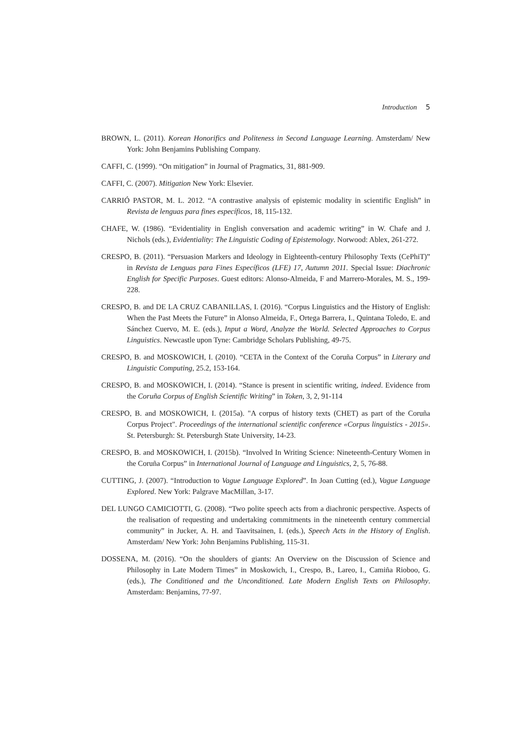Introduction 5
BROWN, L. (2011). Korean Honorifics and Politeness in Second Language Learning. Amsterdam/ New York: John Benjamins Publishing Company.
CAFFI, C. (1999). “On mitigation” in Journal of Pragmatics, 31, 881-909.
CAFFI, C. (2007). Mitigation New York: Elsevier.
CARRIÓ PASTOR, M. L. 2012. “A contrastive analysis of epistemic modality in scientific English” in Revista de lenguas para fines específicos, 18, 115-132.
CHAFE, W. (1986). “Evidentiality in English conversation and academic writing” in W. Chafe and J. Nichols (eds.), Evidentiality: The Linguistic Coding of Epistemology. Norwood: Ablex, 261-272.
CRESPO, B. (2011). “Persuasion Markers and Ideology in Eighteenth-century Philosophy Texts (CePhiT)” in Revista de Lenguas para Fines Específicos (LFE) 17, Autumn 2011. Special Issue: Diachronic English for Specific Purposes. Guest editors: Alonso-Almeida, F and Marrero-Morales, M. S., 199-228.
CRESPO, B. and DE LA CRUZ CABANILLAS, I. (2016). “Corpus Linguistics and the History of English: When the Past Meets the Future” in Alonso Almeida, F., Ortega Barrera, I., Quintana Toledo, E. and Sánchez Cuervo, M. E. (eds.), Input a Word, Analyze the World. Selected Approaches to Corpus Linguistics. Newcastle upon Tyne: Cambridge Scholars Publishing, 49-75.
CRESPO, B. and MOSKOWICH, I. (2010). “CETA in the Context of the Coruña Corpus” in Literary and Linguistic Computing, 25.2, 153-164.
CRESPO, B. and MOSKOWICH, I. (2014). “Stance is present in scientific writing, indeed. Evidence from the Coruña Corpus of English Scientific Writing” in Token, 3, 2, 91-114
CRESPO, B. and MOSKOWICH, I. (2015a). "A corpus of history texts (CHET) as part of the Coruña Corpus Project". Proceedings of the international scientific conference «Corpus linguistics - 2015». St. Petersburgh: St. Petersburgh State University, 14-23.
CRESPO, B. and MOSKOWICH, I. (2015b). “Involved In Writing Science: Nineteenth-Century Women in the Coruña Corpus” in International Journal of Language and Linguistics, 2, 5, 76-88.
CUTTING, J. (2007). “Introduction to Vague Language Explored”. In Joan Cutting (ed.), Vague Language Explored. New York: Palgrave MacMillan, 3-17.
DEL LUNGO CAMICIOTTI, G. (2008). “Two polite speech acts from a diachronic perspective. Aspects of the realisation of requesting and undertaking commitments in the nineteenth century commercial community” in Jucker, A. H. and Taavitsainen, I. (eds.), Speech Acts in the History of English. Amsterdam/ New York: John Benjamins Publishing, 115-31.
DOSSENA, M. (2016). “On the shoulders of giants: An Overview on the Discussion of Science and Philosophy in Late Modern Times” in Moskowich, I., Crespo, B., Lareo, I., Camiña Rioboo, G. (eds.), The Conditioned and the Unconditioned. Late Modern English Texts on Philosophy. Amsterdam: Benjamins, 77-97.